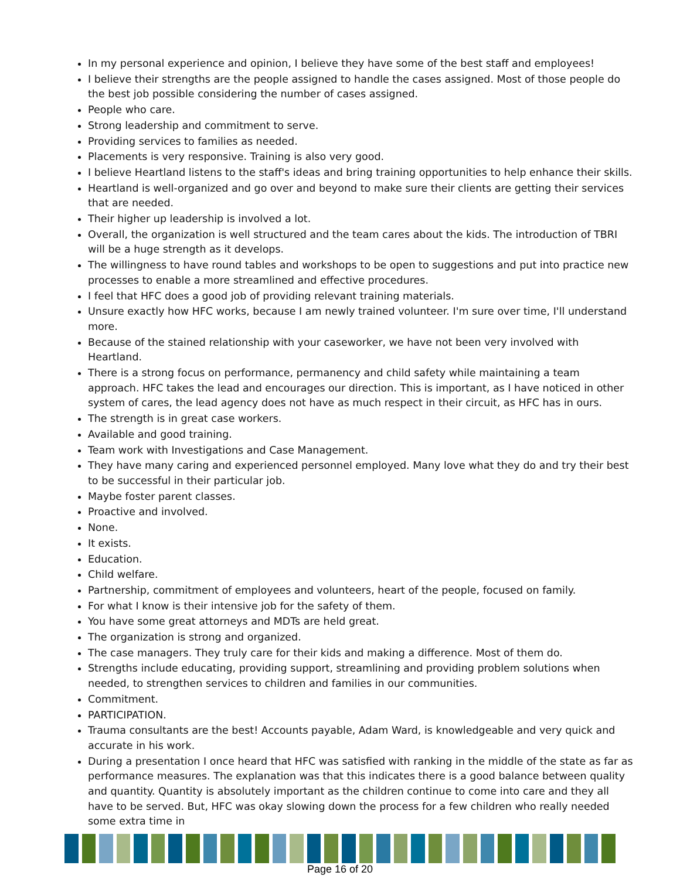In my personal experience and opinion, I believe they have some of the best staff and employees!
I believe their strengths are the people assigned to handle the cases assigned. Most of those people do the best job possible considering the number of cases assigned.
People who care.
Strong leadership and commitment to serve.
Providing services to families as needed.
Placements is very responsive. Training is also very good.
I believe Heartland listens to the staff's ideas and bring training opportunities to help enhance their skills.
Heartland is well-organized and go over and beyond to make sure their clients are getting their services that are needed.
Their higher up leadership is involved a lot.
Overall, the organization is well structured and the team cares about the kids. The introduction of TBRI will be a huge strength as it develops.
The willingness to have round tables and workshops to be open to suggestions and put into practice new processes to enable a more streamlined and effective procedures.
I feel that HFC does a good job of providing relevant training materials.
Unsure exactly how HFC works, because I am newly trained volunteer. I'm sure over time, I'll understand more.
Because of the stained relationship with your caseworker, we have not been very involved with Heartland.
There is a strong focus on performance, permanency and child safety while maintaining a team approach. HFC takes the lead and encourages our direction. This is important, as I have noticed in other system of cares, the lead agency does not have as much respect in their circuit, as HFC has in ours.
The strength is in great case workers.
Available and good training.
Team work with Investigations and Case Management.
They have many caring and experienced personnel employed. Many love what they do and try their best to be successful in their particular job.
Maybe foster parent classes.
Proactive and involved.
None.
It exists.
Education.
Child welfare.
Partnership, commitment of employees and volunteers, heart of the people, focused on family.
For what I know is their intensive job for the safety of them.
You have some great attorneys and MDTs are held great.
The organization is strong and organized.
The case managers. They truly care for their kids and making a difference. Most of them do.
Strengths include educating, providing support, streamlining and providing problem solutions when needed, to strengthen services to children and families in our communities.
Commitment.
PARTICIPATION.
Trauma consultants are the best! Accounts payable, Adam Ward, is knowledgeable and very quick and accurate in his work.
During a presentation I once heard that HFC was satisfied with ranking in the middle of the state as far as performance measures. The explanation was that this indicates there is a good balance between quality and quantity. Quantity is absolutely important as the children continue to come into care and they all have to be served. But, HFC was okay slowing down the process for a few children who really needed some extra time in
Page 16 of 20